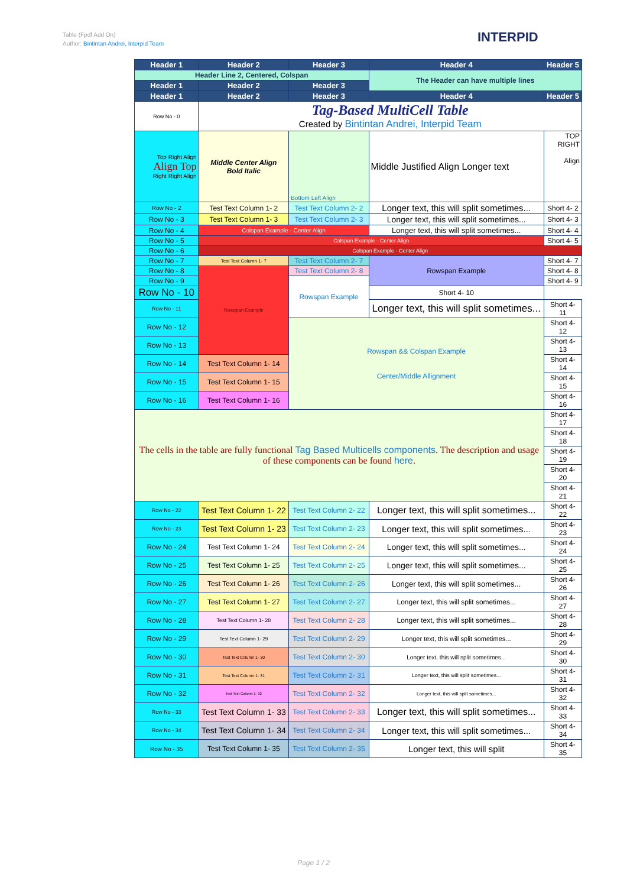Table (Fpdf Add On)
Author: Bintintan Andrei, Interpid Team
INTERPID
| Header 1 | Header 2 | Header 3 | Header 4 | Header 5 |
| --- | --- | --- | --- | --- |
| Header Line 2, Centered, Colspan | | | The Header can have multiple lines | |
| Header 1 | Header 2 | Header 3 | | |
| Header 1 | Header 2 | Header 3 | Header 4 | Header 5 |
| Row No - 0 | Tag-Based MultiCell Table Created by Bintintan Andrei, Interpid Team | | | |
| Top Right Align Align Top Right Right Align | Middle Center Align Bold Italic | Bottom Left Align | Middle Justified Align Longer text | TOP RIGHT Align |
| Row No - 2 | Test Text Column 1- 2 | Test Text Column 2- 2 | Longer text, this will split sometimes... | Short 4- 2 |
| Row No - 3 | Test Text Column 1- 3 | Test Text Column 2- 3 | Longer text, this will split sometimes... | Short 4- 3 |
| Row No - 4 | Colspan Example - Center Align | | Longer text, this will split sometimes... | Short 4- 4 |
| Row No - 5 | Colspan Example - Center Align | | | Short 4- 5 |
| Row No - 6 | Colspan Example - Center Align | | | |
| Row No - 7 | Test Text Column 1- 7 | Test Text Column 2- 7 | Rowspan Example | Short 4- 7 |
| Row No - 8 | Rowspan Example | Test Text Column 2- 8 | | Short 4- 8 |
| Row No - 9 | | Rowspan Example | | Short 4- 9 |
| Row No - 10 | | | Short 4- 10 | |
| Row No - 11 | | | Longer text, this will split sometimes... | Short 4- 11 |
| Row No - 12 | | Rowspan && Colspan Example Center/Middle Allignment | | Short 4- 12 |
| Row No - 13 | | | | Short 4- 13 |
| Row No - 14 | Test Text Column 1- 14 | | | Short 4- 14 |
| Row No - 15 | Test Text Column 1- 15 | | | Short 4- 15 |
| Row No - 16 | Test Text Column 1- 16 | | | Short 4- 16 |
| The cells in the table are fully functional Tag Based Multicells components . The description and usage of these components can be found here . | | | | Short 4- 17 |
| | | | | Short 4- 18 |
| | | | | Short 4- 19 |
| | | | | Short 4- 20 |
| | | | | Short 4- 21 |
| Row No - 22 | Test Text Column 1- 22 | Test Text Column 2- 22 | Longer text, this will split sometimes... | Short 4- 22 |
| Row No - 23 | Test Text Column 1- 23 | Test Text Column 2- 23 | Longer text, this will split sometimes... | Short 4- 23 |
| Row No - 24 | Test Text Column 1- 24 | Test Text Column 2- 24 | Longer text, this will split sometimes... | Short 4- 24 |
| Row No - 25 | Test Text Column 1- 25 | Test Text Column 2- 25 | Longer text, this will split sometimes... | Short 4- 25 |
| Row No - 26 | Test Text Column 1- 26 | Test Text Column 2- 26 | Longer text, this will split sometimes... | Short 4- 26 |
| Row No - 27 | Test Text Column 1- 27 | Test Text Column 2- 27 | Longer text, this will split sometimes... | Short 4- 27 |
| Row No - 28 | Test Text Column 1- 28 | Test Text Column 2- 28 | Longer text, this will split sometimes... | Short 4- 28 |
| Row No - 29 | Test Text Column 1- 29 | Test Text Column 2- 29 | Longer text, this will split sometimes... | Short 4- 29 |
| Row No - 30 | Test Text Column 1- 30 | Test Text Column 2- 30 | Longer text, this will split sometimes... | Short 4- 30 |
| Row No - 31 | Test Text Column 1- 31 | Test Text Column 2- 31 | Longer text, this will split sometimes... | Short 4- 31 |
| Row No - 32 | Test Text Column 1- 32 | Test Text Column 2- 32 | Longer text, this will split sometimes... | Short 4- 32 |
| Row No - 33 | Test Text Column 1- 33 | Test Text Column 2- 33 | Longer text, this will split sometimes... | Short 4- 33 |
| Row No - 34 | Test Text Column 1- 34 | Test Text Column 2- 34 | Longer text, this will split sometimes... | Short 4- 34 |
| Row No - 35 | Test Text Column 1- 35 | Test Text Column 2- 35 | Longer text, this will split | Short 4- 35 |
Page 1 / 2